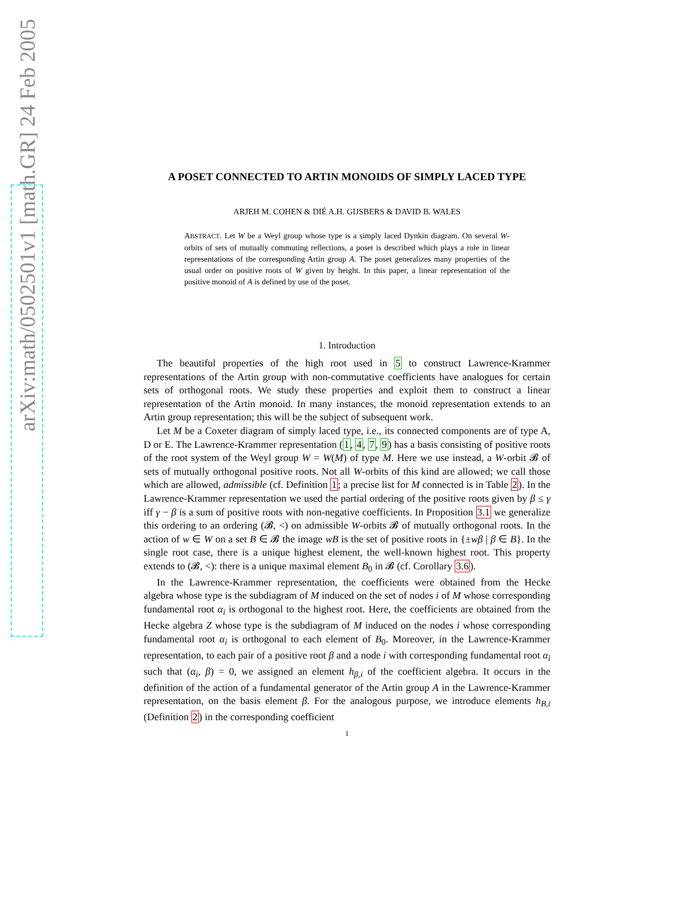arXiv:math/0502501v1 [math.GR] 24 Feb 2005
A POSET CONNECTED TO ARTIN MONOIDS OF SIMPLY LACED TYPE
ARJEH M. COHEN & DIÉ A.H. GIJSBERS & DAVID B. WALES
ABSTRACT. Let W be a Weyl group whose type is a simply laced Dynkin diagram. On several W-orbits of sets of mutually commuting reflections, a poset is described which plays a role in linear representations of the corresponding Artin group A. The poset generalizes many properties of the usual order on positive roots of W given by height. In this paper, a linear representation of the positive monoid of A is defined by use of the poset.
1. Introduction
The beautiful properties of the high root used in 5 to construct Lawrence-Krammer representations of the Artin group with non-commutative coefficients have analogues for certain sets of orthogonal roots. We study these properties and exploit them to construct a linear representation of the Artin monoid. In many instances, the monoid representation extends to an Artin group representation; this will be the subject of subsequent work.
Let M be a Coxeter diagram of simply laced type, i.e., its connected components are of type A, D or E. The Lawrence-Krammer representation (1, 4, 7, 9) has a basis consisting of positive roots of the root system of the Weyl group W = W(M) of type M. Here we use instead, a W-orbit 𝓑 of sets of mutually orthogonal positive roots. Not all W-orbits of this kind are allowed; we call those which are allowed, admissible (cf. Definition 1; a precise list for M connected is in Table 2). In the Lawrence-Krammer representation we used the partial ordering of the positive roots given by β ≤ γ iff γ − β is a sum of positive roots with non-negative coefficients. In Proposition 3.1 we generalize this ordering to an ordering (𝓑, <) on admissible W-orbits 𝓑 of mutually orthogonal roots. In the action of w ∈ W on a set B ∈ 𝓑 the image wB is the set of positive roots in {±wβ | β ∈ B}. In the single root case, there is a unique highest element, the well-known highest root. This property extends to (𝓑, <): there is a unique maximal element B<sub>0</sub> in 𝓑 (cf. Corollary 3.6).
In the Lawrence-Krammer representation, the coefficients were obtained from the Hecke algebra whose type is the subdiagram of M induced on the set of nodes i of M whose corresponding fundamental root α<sub>i</sub> is orthogonal to the highest root. Here, the coefficients are obtained from the Hecke algebra Z whose type is the subdiagram of M induced on the nodes i whose corresponding fundamental root α<sub>i</sub> is orthogonal to each element of B<sub>0</sub>. Moreover, in the Lawrence-Krammer representation, to each pair of a positive root β and a node i with corresponding fundamental root α<sub>i</sub> such that (α<sub>i</sub>, β) = 0, we assigned an element h<sub>β,i</sub> of the coefficient algebra. It occurs in the definition of the action of a fundamental generator of the Artin group A in the Lawrence-Krammer representation, on the basis element β. For the analogous purpose, we introduce elements h<sub>B,i</sub> (Definition 2) in the corresponding coefficient
1